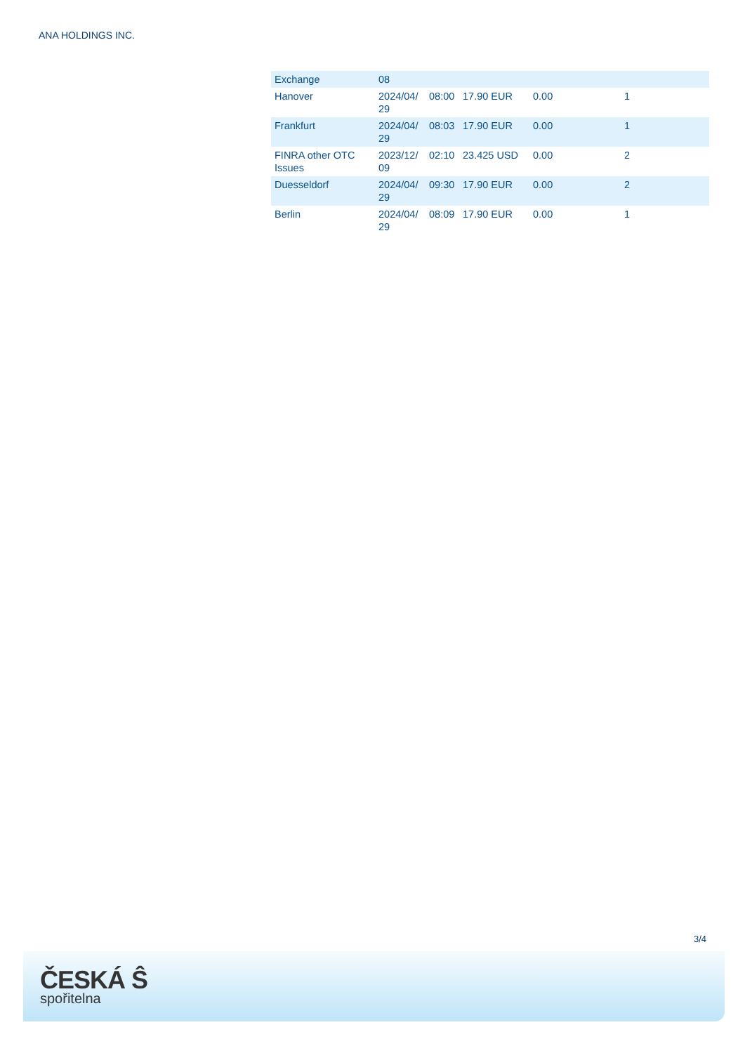ANA HOLDINGS INC.
| Exchange | 08 | | | | |
| Hanover | 2024/04/ 29 | 08:00 | 17.90 EUR | 0.00 | 1 |
| Frankfurt | 2024/04/ 29 | 08:03 | 17.90 EUR | 0.00 | 1 |
| FINRA other OTC Issues | 2023/12/ 09 | 02:10 | 23.425 USD | 0.00 | 2 |
| Duesseldorf | 2024/04/ 29 | 09:30 | 17.90 EUR | 0.00 | 2 |
| Berlin | 2024/04/ 29 | 08:09 | 17.90 EUR | 0.00 | 1 |
3/4
ČESKÁ Ŝ
spořitelna